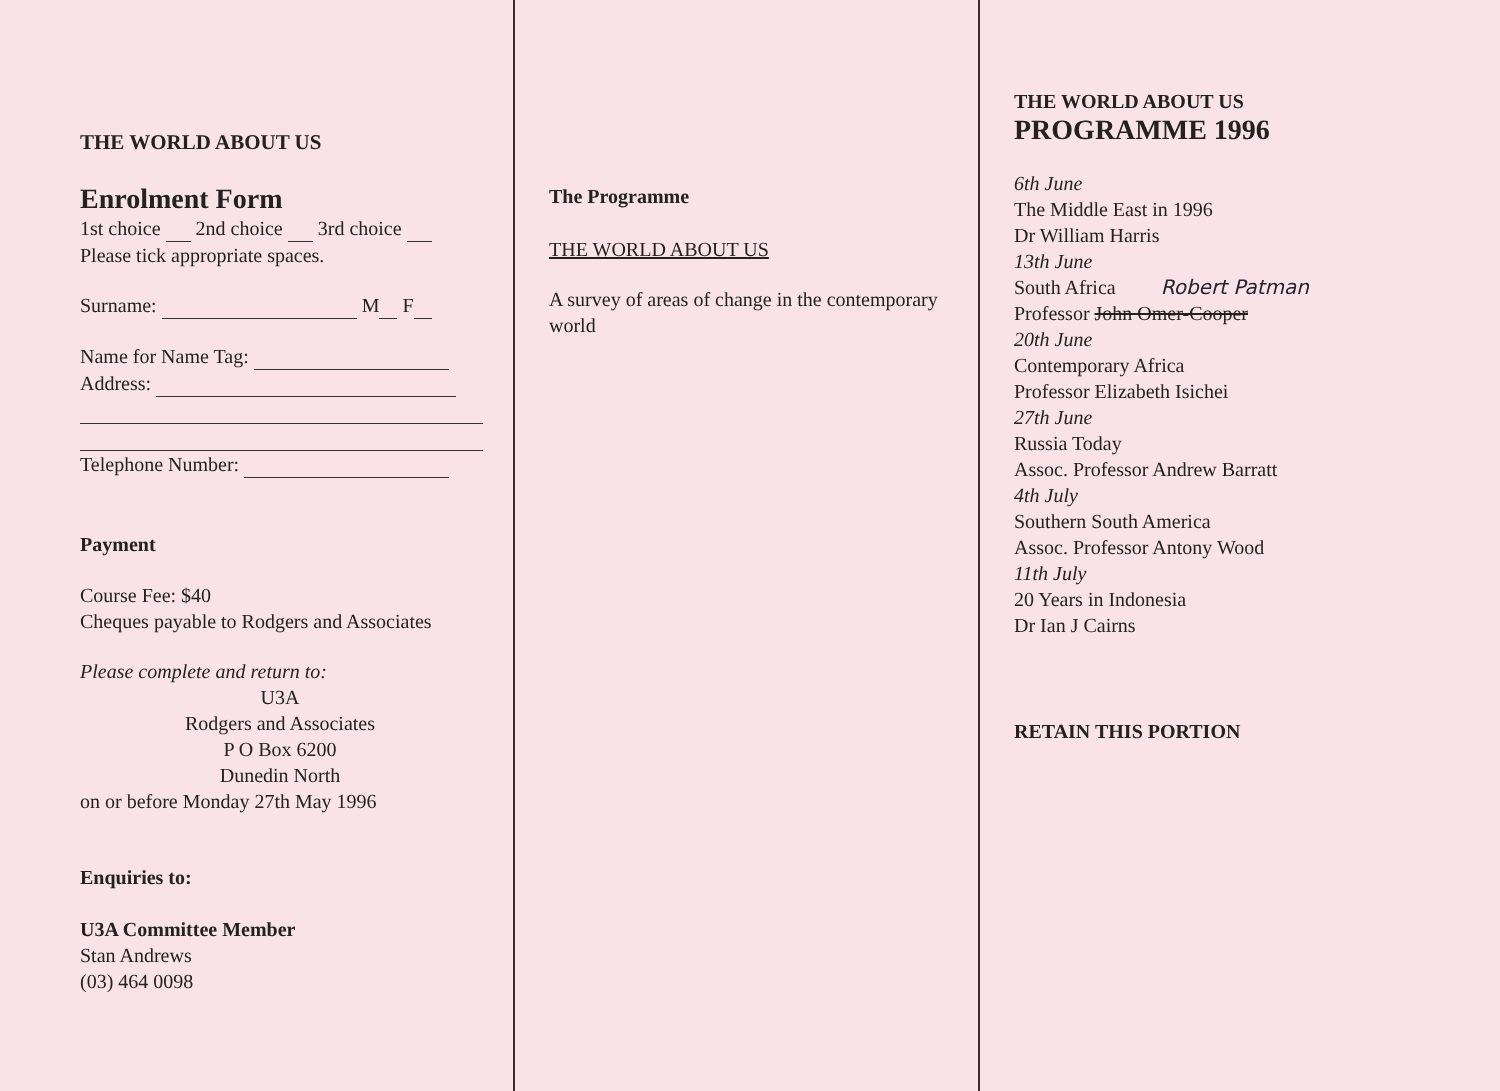THE WORLD ABOUT US
Enrolment Form
1st choice 2nd choice 3rd choice
Please tick appropriate spaces.
Surname: M F
Name for Name Tag:
Address:
Telephone Number:
Payment
Course Fee: $40
Cheques payable to Rodgers and Associates
Please complete and return to:
U3A
Rodgers and Associates
P O Box 6200
Dunedin North
on or before Monday 27th May 1996
Enquiries to:
U3A Committee Member
Stan Andrews
(03) 464 0098
The Programme
THE WORLD ABOUT US
A survey of areas of change in the contemporary world
THE WORLD ABOUT US
PROGRAMME 1996
6th June
The Middle East in 1996
Dr William Harris
13th June
South Africa Robert Patman
Professor John Omer-Cooper
20th June
Contemporary Africa
Professor Elizabeth Isichei
27th June
Russia Today
Assoc. Professor Andrew Barratt
4th July
Southern South America
Assoc. Professor Antony Wood
11th July
20 Years in Indonesia
Dr Ian J Cairns
RETAIN THIS PORTION